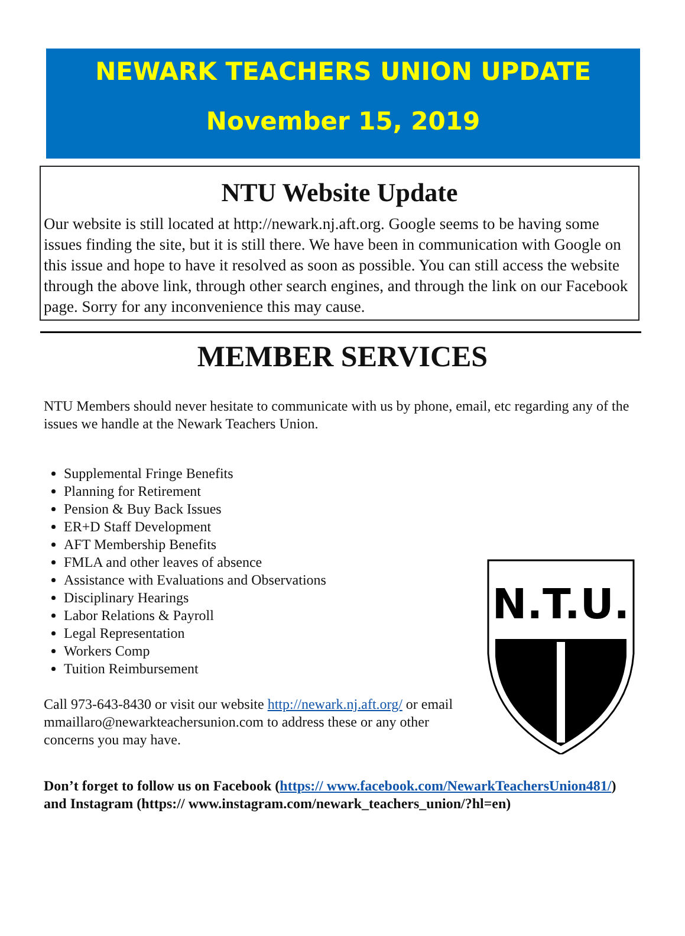NEWARK TEACHERS UNION UPDATE
November 15, 2019
NTU Website Update
Our website is still located at http://newark.nj.aft.org. Google seems to be having some issues finding the site, but it is still there. We have been in communication with Google on this issue and hope to have it resolved as soon as possible. You can still access the website through the above link, through other search engines, and through the link on our Facebook page. Sorry for any inconvenience this may cause.
MEMBER SERVICES
NTU Members should never hesitate to communicate with us by phone, email, etc regarding any of the issues we handle at the Newark Teachers Union.
Supplemental Fringe Benefits
Planning for Retirement
Pension & Buy Back Issues
ER+D Staff Development
AFT Membership Benefits
FMLA and other leaves of absence
Assistance with Evaluations and Observations
Disciplinary Hearings
Labor Relations & Payroll
Legal Representation
Workers Comp
Tuition Reimbursement
Call 973-643-8430 or visit our website http://newark.nj.aft.org/ or email mmaillaro@newarkteachersunion.com to address these or any other concerns you may have.
N.T.U.
Don’t forget to follow us on Facebook (https:// www.facebook.com/NewarkTeachersUnion481/) and Instagram (https:// www.instagram.com/newark_teachers_union/?hl=en)